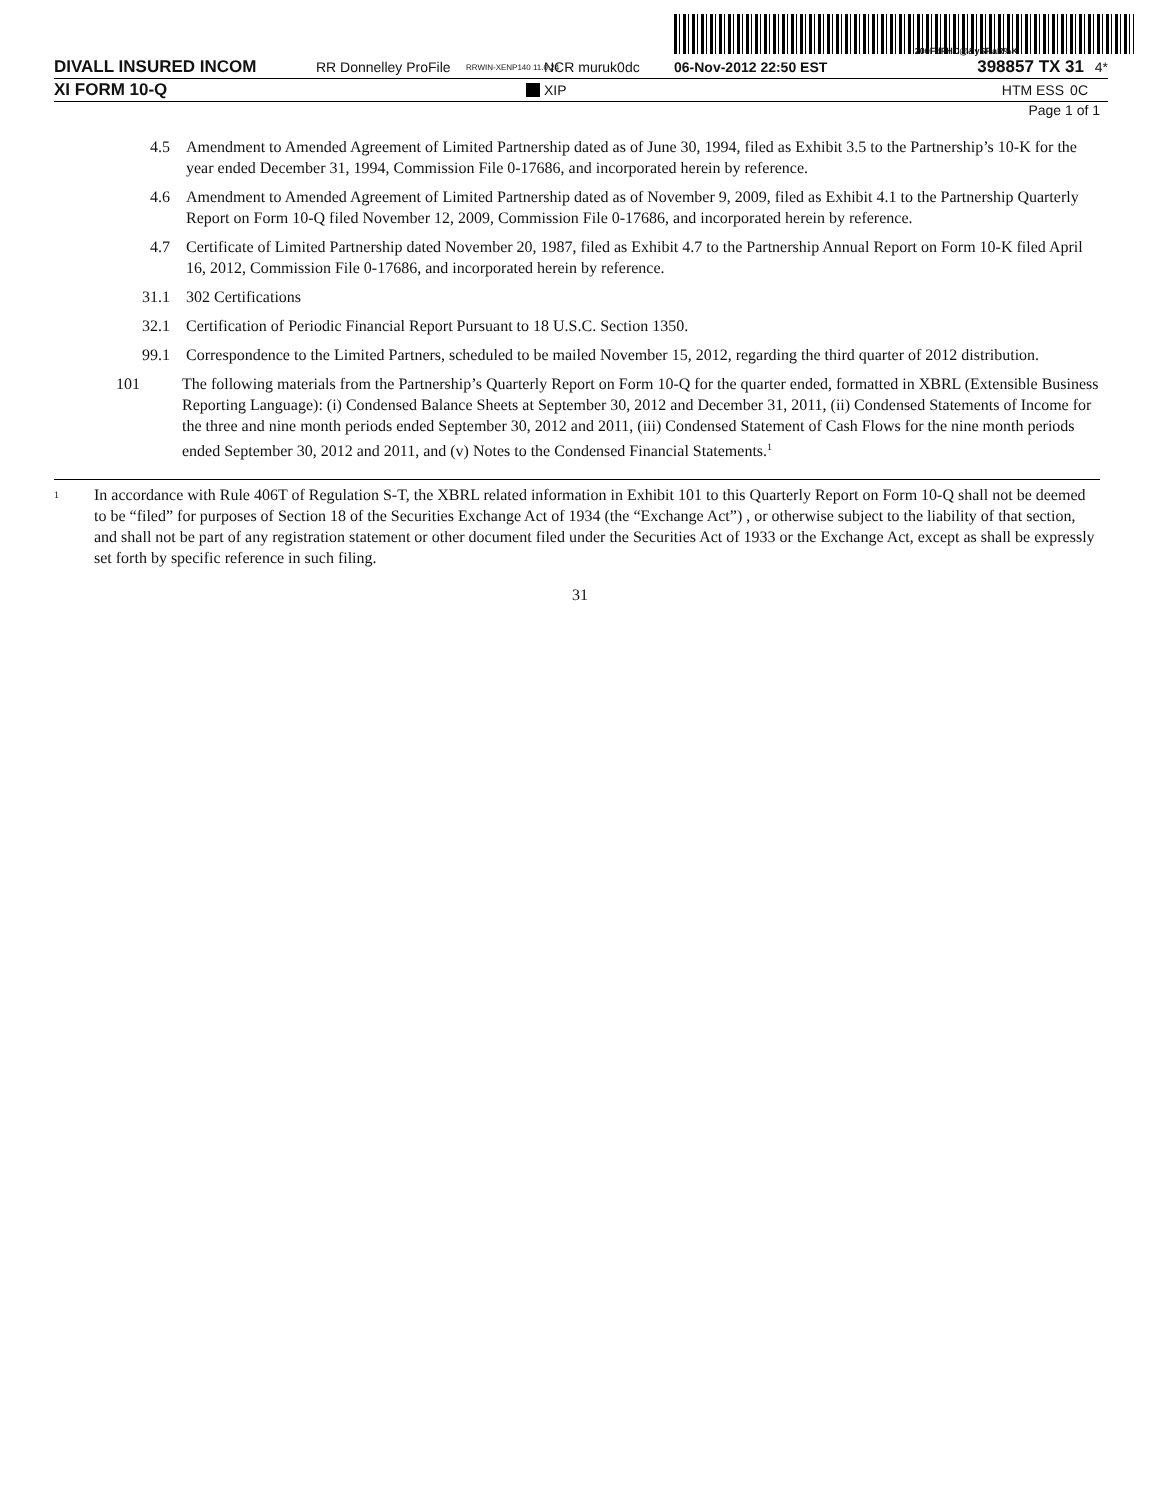200FdFHC@&ySRaR%K
DIVALL INSURED INCOM RR Donnelley ProFile RRWIN-XENP140 11.0.24 NCR muruk0dc 06-Nov-2012 22:50 EST 398857 TX 31 4*
XI FORM 10-Q XIP HTM ESS 0C
Page 1 of 1
4.5 Amendment to Amended Agreement of Limited Partnership dated as of June 30, 1994, filed as Exhibit 3.5 to the Partnership’s 10-K for the year ended December 31, 1994, Commission File 0-17686, and incorporated herein by reference.
4.6 Amendment to Amended Agreement of Limited Partnership dated as of November 9, 2009, filed as Exhibit 4.1 to the Partnership Quarterly Report on Form 10-Q filed November 12, 2009, Commission File 0-17686, and incorporated herein by reference.
4.7 Certificate of Limited Partnership dated November 20, 1987, filed as Exhibit 4.7 to the Partnership Annual Report on Form 10-K filed April 16, 2012, Commission File 0-17686, and incorporated herein by reference.
31.1 302 Certifications
32.1 Certification of Periodic Financial Report Pursuant to 18 U.S.C. Section 1350.
99.1 Correspondence to the Limited Partners, scheduled to be mailed November 15, 2012, regarding the third quarter of 2012 distribution.
101 The following materials from the Partnership’s Quarterly Report on Form 10-Q for the quarter ended, formatted in XBRL (Extensible Business Reporting Language): (i) Condensed Balance Sheets at September 30, 2012 and December 31, 2011, (ii) Condensed Statements of Income for the three and nine month periods ended September 30, 2012 and 2011, (iii) Condensed Statement of Cash Flows for the nine month periods ended September 30, 2012 and 2011, and (v) Notes to the Condensed Financial Statements.<sup>1</sup>
1
In accordance with Rule 406T of Regulation S-T, the XBRL related information in Exhibit 101 to this Quarterly Report on Form 10-Q shall not be deemed to be “filed” for purposes of Section 18 of the Securities Exchange Act of 1934 (the “Exchange Act”) , or otherwise subject to the liability of that section, and shall not be part of any registration statement or other document filed under the Securities Act of 1933 or the Exchange Act, except as shall be expressly set forth by specific reference in such filing.
31